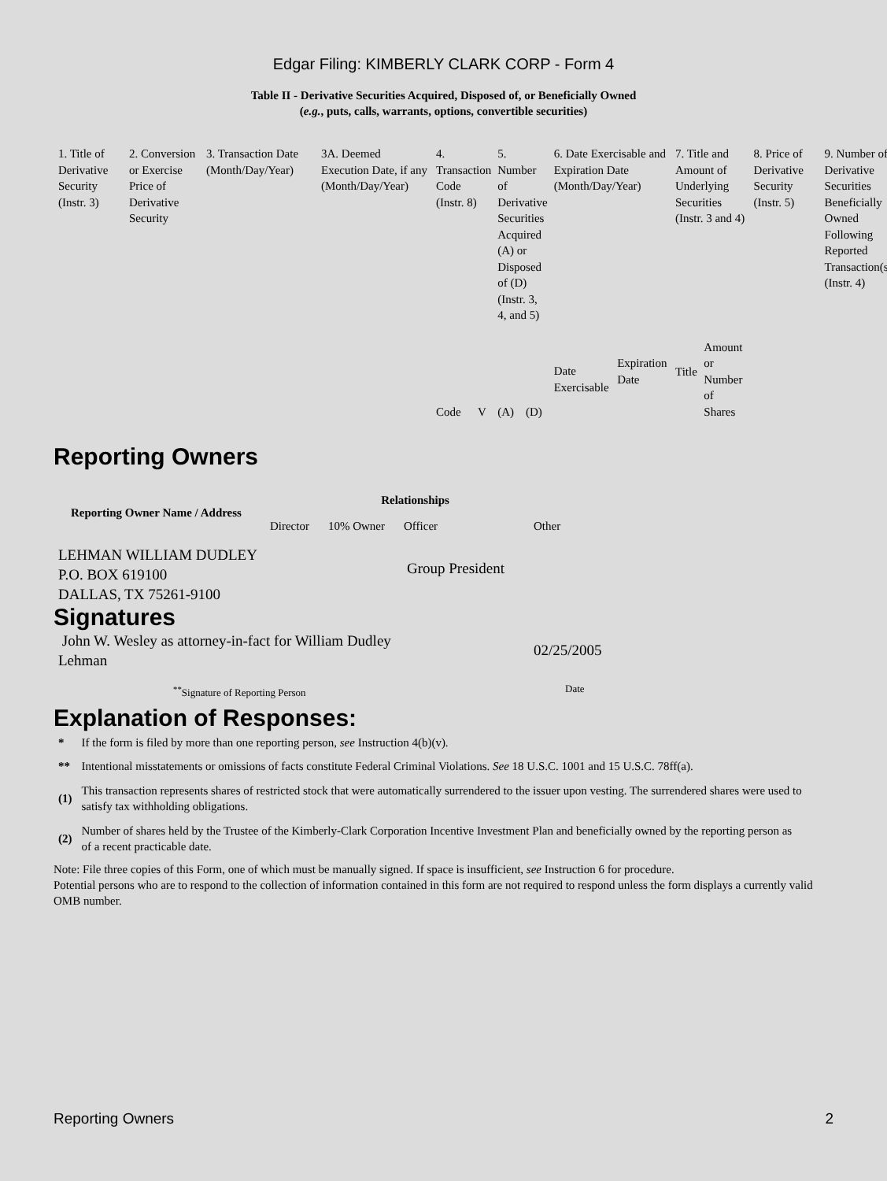Edgar Filing: KIMBERLY CLARK CORP - Form 4
Table II - Derivative Securities Acquired, Disposed of, or Beneficially Owned
(e.g., puts, calls, warrants, options, convertible securities)
| 1. Title of Derivative Security (Instr. 3) | 2. Conversion or Exercise Price of Derivative Security | 3. Transaction Date (Month/Day/Year) | 3A. Deemed Execution Date, if any (Month/Day/Year) | 4. Transaction Code (Instr. 8) | | 5. Number of Derivative Securities Acquired (A) or Disposed of (D) (Instr. 3, 4, and 5) | | 6. Date Exercisable and Expiration Date (Month/Day/Year) | | 7. Title and Amount of Underlying Securities (Instr. 3 and 4) | | 8. Price of Derivative Security (Instr. 5) | 9. Number of Derivative Securities Beneficially Owned Following Reported Transaction(s) (Instr. 4) |
| --- | --- | --- | --- | --- | --- | --- | --- | --- | --- | --- | --- | --- | --- |
| | | | | Code | V | (A) | (D) | Date Exercisable | Expiration Date | Title | Amount or Number of Shares | | |
Reporting Owners
| Reporting Owner Name / Address | Relationships | | | |
| --- | --- | --- | --- | --- |
| | Director | 10% Owner | Officer | Other |
| LEHMAN WILLIAM DUDLEY P.O. BOX 619100 DALLAS, TX 75261-9100 | | | Group President | |
Signatures
| John W. Wesley as attorney-in-fact for William Dudley Lehman | 02/25/2005 |
| <sup>**</sup> Signature of Reporting Person | Date |
Explanation of Responses:
| * | If the form is filed by more than one reporting person, see Instruction 4(b)(v). |
| ** | Intentional misstatements or omissions of facts constitute Federal Criminal Violations. See 18 U.S.C. 1001 and 15 U.S.C. 78ff(a). |
| (1) | This transaction represents shares of restricted stock that were automatically surrendered to the issuer upon vesting. The surrendered shares were used to satisfy tax withholding obligations. |
| (2) | Number of shares held by the Trustee of the Kimberly-Clark Corporation Incentive Investment Plan and beneficially owned by the reporting person as of a recent practicable date. |
Note: File three copies of this Form, one of which must be manually signed. If space is insufficient, see Instruction 6 for procedure.
Potential persons who are to respond to the collection of information contained in this form are not required to respond unless the form displays a currently valid OMB number.
Reporting Owners 2